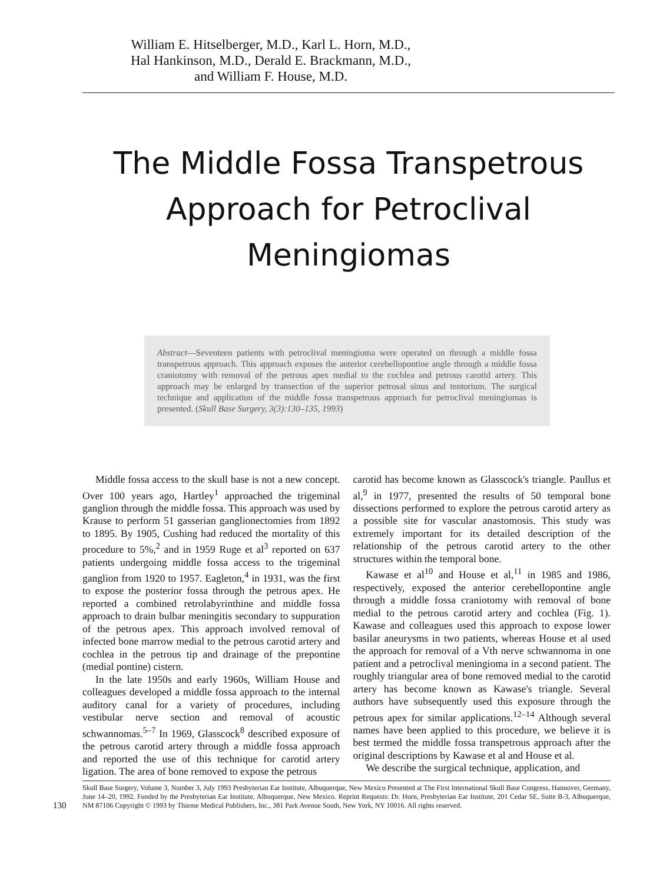William E. Hitselberger, M.D., Karl L. Horn, M.D.,
Hal Hankinson, M.D., Derald E. Brackmann, M.D.,
and William F. House, M.D.
The Middle Fossa Transpetrous Approach for Petroclival Meningiomas
Abstract—Seventeen patients with petroclival meningioma were operated on through a middle fossa transpetrous approach. This approach exposes the anterior cerebellopontine angle through a middle fossa craniotomy with removal of the petrous apex medial to the cochlea and petrous carotid artery. This approach may be enlarged by transection of the superior petrosal sinus and tentorium. The surgical technique and application of the middle fossa transpetrous approach for petroclival meningiomas is presented. (Skull Base Surgery, 3(3):130–135, 1993)
Middle fossa access to the skull base is not a new concept. Over 100 years ago, Hartley<sup>1</sup> approached the trigeminal ganglion through the middle fossa. This approach was used by Krause to perform 51 gasserian ganglionectomies from 1892 to 1895. By 1905, Cushing had reduced the mortality of this procedure to 5%,<sup>2</sup> and in 1959 Ruge et al<sup>3</sup> reported on 637 patients undergoing middle fossa access to the trigeminal ganglion from 1920 to 1957. Eagleton,<sup>4</sup> in 1931, was the first to expose the posterior fossa through the petrous apex. He reported a combined retrolabyrinthine and middle fossa approach to drain bulbar meningitis secondary to suppuration of the petrous apex. This approach involved removal of infected bone marrow medial to the petrous carotid artery and cochlea in the petrous tip and drainage of the prepontine (medial pontine) cistern.
In the late 1950s and early 1960s, William House and colleagues developed a middle fossa approach to the internal auditory canal for a variety of procedures, including vestibular nerve section and removal of acoustic schwannomas.<sup>5–7</sup> In 1969, Glasscock<sup>8</sup> described exposure of the petrous carotid artery through a middle fossa approach and reported the use of this technique for carotid artery ligation. The area of bone removed to expose the petrous
carotid has become known as Glasscock's triangle. Paullus et al,<sup>9</sup> in 1977, presented the results of 50 temporal bone dissections performed to explore the petrous carotid artery as a possible site for vascular anastomosis. This study was extremely important for its detailed description of the relationship of the petrous carotid artery to the other structures within the temporal bone.
Kawase et al<sup>10</sup> and House et al,<sup>11</sup> in 1985 and 1986, respectively, exposed the anterior cerebellopontine angle through a middle fossa craniotomy with removal of bone medial to the petrous carotid artery and cochlea (Fig. 1). Kawase and colleagues used this approach to expose lower basilar aneurysms in two patients, whereas House et al used the approach for removal of a Vth nerve schwannoma in one patient and a petroclival meningioma in a second patient. The roughly triangular area of bone removed medial to the carotid artery has become known as Kawase's triangle. Several authors have subsequently used this exposure through the petrous apex for similar applications.<sup>12–14</sup> Although several names have been applied to this procedure, we believe it is best termed the middle fossa transpetrous approach after the original descriptions by Kawase et al and House et al.
We describe the surgical technique, application, and
130
Skull Base Surgery, Volume 3, Number 3, July 1993 Presbyterian Ear Institute, Albuquerque, New Mexico Presented at The First International Skull Base Congress, Hannover, Germany, June 14–20, 1992. Funded by the Presbyterian Ear Institute, Albuquerque, New Mexico. Reprint Requests: Dr. Horn, Presbyterian Ear Institute, 201 Cedar SE, Suite B-3, Albuquerque, NM 87106 Copyright © 1993 by Thieme Medical Publishers, Inc., 381 Park Avenue South, New York, NY 10016. All rights reserved.